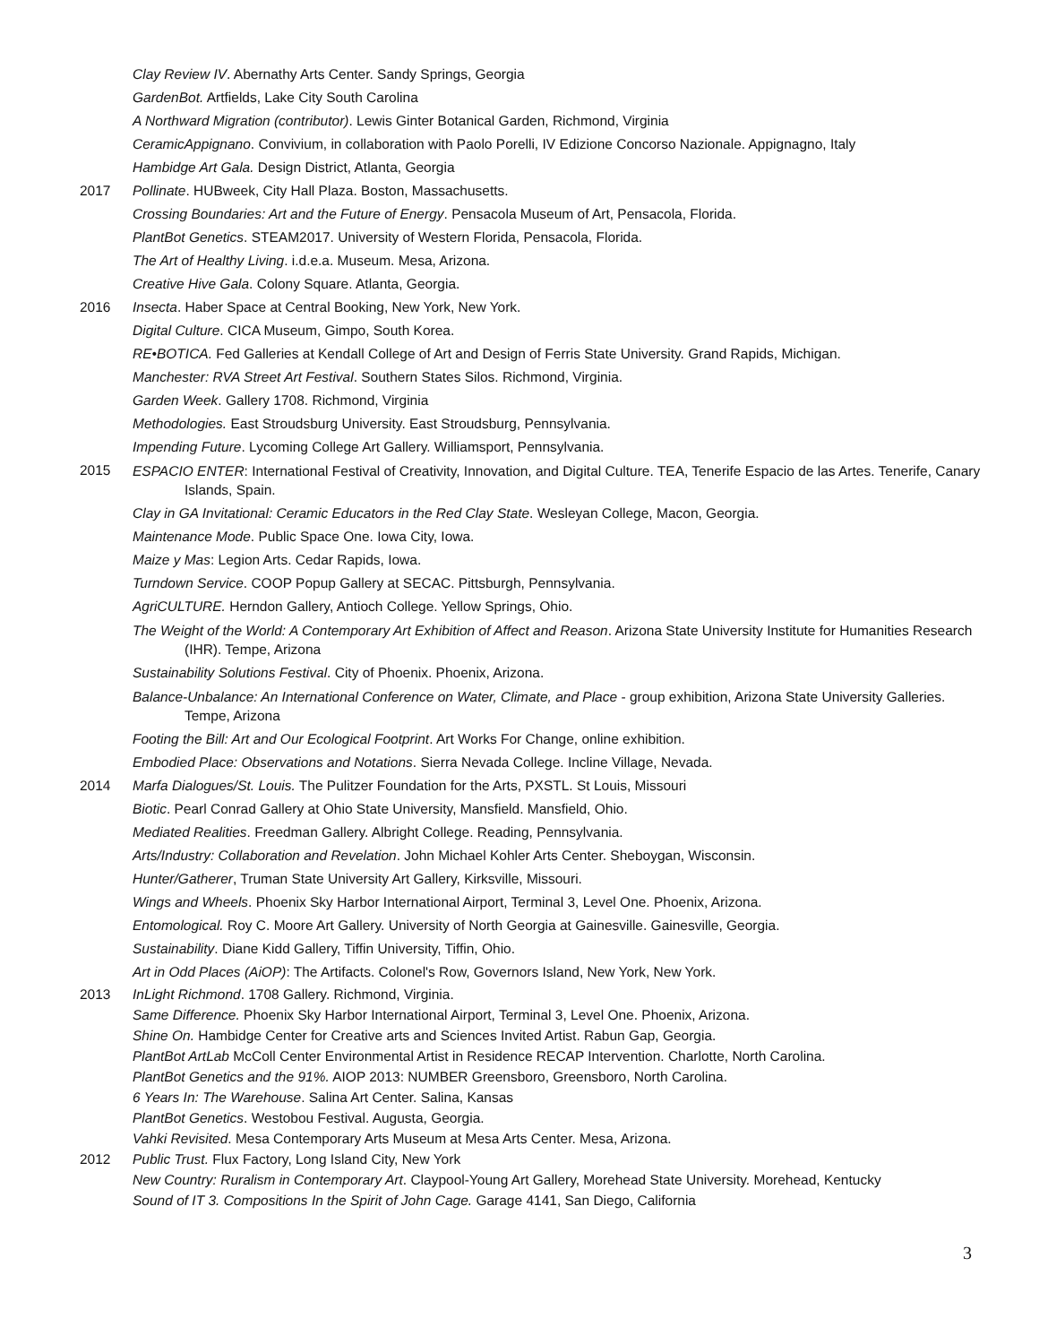Clay Review IV. Abernathy Arts Center. Sandy Springs, Georgia
GardenBot. Artfields, Lake City South Carolina
A Northward Migration (contributor). Lewis Ginter Botanical Garden, Richmond, Virginia
CeramicAppignano. Convivium, in collaboration with Paolo Porelli, IV Edizione Concorso Nazionale. Appignagno, Italy
Hambidge Art Gala. Design District, Atlanta, Georgia
2017 Pollinate. HUBweek, City Hall Plaza. Boston, Massachusetts.
Crossing Boundaries: Art and the Future of Energy. Pensacola Museum of Art, Pensacola, Florida.
PlantBot Genetics. STEAM2017. University of Western Florida, Pensacola, Florida.
The Art of Healthy Living. i.d.e.a. Museum. Mesa, Arizona.
Creative Hive Gala. Colony Square. Atlanta, Georgia.
2016 Insecta. Haber Space at Central Booking, New York, New York.
Digital Culture. CICA Museum, Gimpo, South Korea.
RE•BOTICA. Fed Galleries at Kendall College of Art and Design of Ferris State University. Grand Rapids, Michigan.
Manchester: RVA Street Art Festival. Southern States Silos. Richmond, Virginia.
Garden Week. Gallery 1708. Richmond, Virginia
Methodologies. East Stroudsburg University. East Stroudsburg, Pennsylvania.
Impending Future. Lycoming College Art Gallery. Williamsport, Pennsylvania.
2015
ESPACIO ENTER: International Festival of Creativity, Innovation, and Digital Culture. TEA, Tenerife Espacio de las Artes. Tenerife, Canary Islands, Spain.
Clay in GA Invitational: Ceramic Educators in the Red Clay State. Wesleyan College, Macon, Georgia.
Maintenance Mode. Public Space One. Iowa City, Iowa.
Maize y Mas: Legion Arts. Cedar Rapids, Iowa.
Turndown Service. COOP Popup Gallery at SECAC. Pittsburgh, Pennsylvania.
AgriCULTURE. Herndon Gallery, Antioch College. Yellow Springs, Ohio.
The Weight of the World: A Contemporary Art Exhibition of Affect and Reason. Arizona State University Institute for Humanities Research (IHR). Tempe, Arizona
Sustainability Solutions Festival. City of Phoenix. Phoenix, Arizona.
Balance-Unbalance: An International Conference on Water, Climate, and Place - group exhibition, Arizona State University Galleries. Tempe, Arizona
Footing the Bill: Art and Our Ecological Footprint. Art Works For Change, online exhibition.
Embodied Place: Observations and Notations. Sierra Nevada College. Incline Village, Nevada.
2014 Marfa Dialogues/St. Louis. The Pulitzer Foundation for the Arts, PXSTL. St Louis, Missouri
Biotic. Pearl Conrad Gallery at Ohio State University, Mansfield. Mansfield, Ohio.
Mediated Realities. Freedman Gallery. Albright College. Reading, Pennsylvania.
Arts/Industry: Collaboration and Revelation. John Michael Kohler Arts Center. Sheboygan, Wisconsin.
Hunter/Gatherer, Truman State University Art Gallery, Kirksville, Missouri.
Wings and Wheels. Phoenix Sky Harbor International Airport, Terminal 3, Level One. Phoenix, Arizona.
Entomological. Roy C. Moore Art Gallery. University of North Georgia at Gainesville. Gainesville, Georgia.
Sustainability. Diane Kidd Gallery, Tiffin University, Tiffin, Ohio.
Art in Odd Places (AiOP): The Artifacts. Colonel's Row, Governors Island, New York, New York.
2013 InLight Richmond. 1708 Gallery. Richmond, Virginia.
Same Difference. Phoenix Sky Harbor International Airport, Terminal 3, Level One. Phoenix, Arizona.
Shine On. Hambidge Center for Creative arts and Sciences Invited Artist. Rabun Gap, Georgia.
PlantBot ArtLab McColl Center Environmental Artist in Residence RECAP Intervention. Charlotte, North Carolina.
PlantBot Genetics and the 91%. AIOP 2013: NUMBER Greensboro, Greensboro, North Carolina.
6 Years In: The Warehouse. Salina Art Center. Salina, Kansas
PlantBot Genetics. Westobou Festival. Augusta, Georgia.
Vahki Revisited. Mesa Contemporary Arts Museum at Mesa Arts Center. Mesa, Arizona.
2012 Public Trust. Flux Factory, Long Island City, New York
New Country: Ruralism in Contemporary Art. Claypool-Young Art Gallery, Morehead State University. Morehead, Kentucky
Sound of IT 3. Compositions In the Spirit of John Cage. Garage 4141, San Diego, California
3